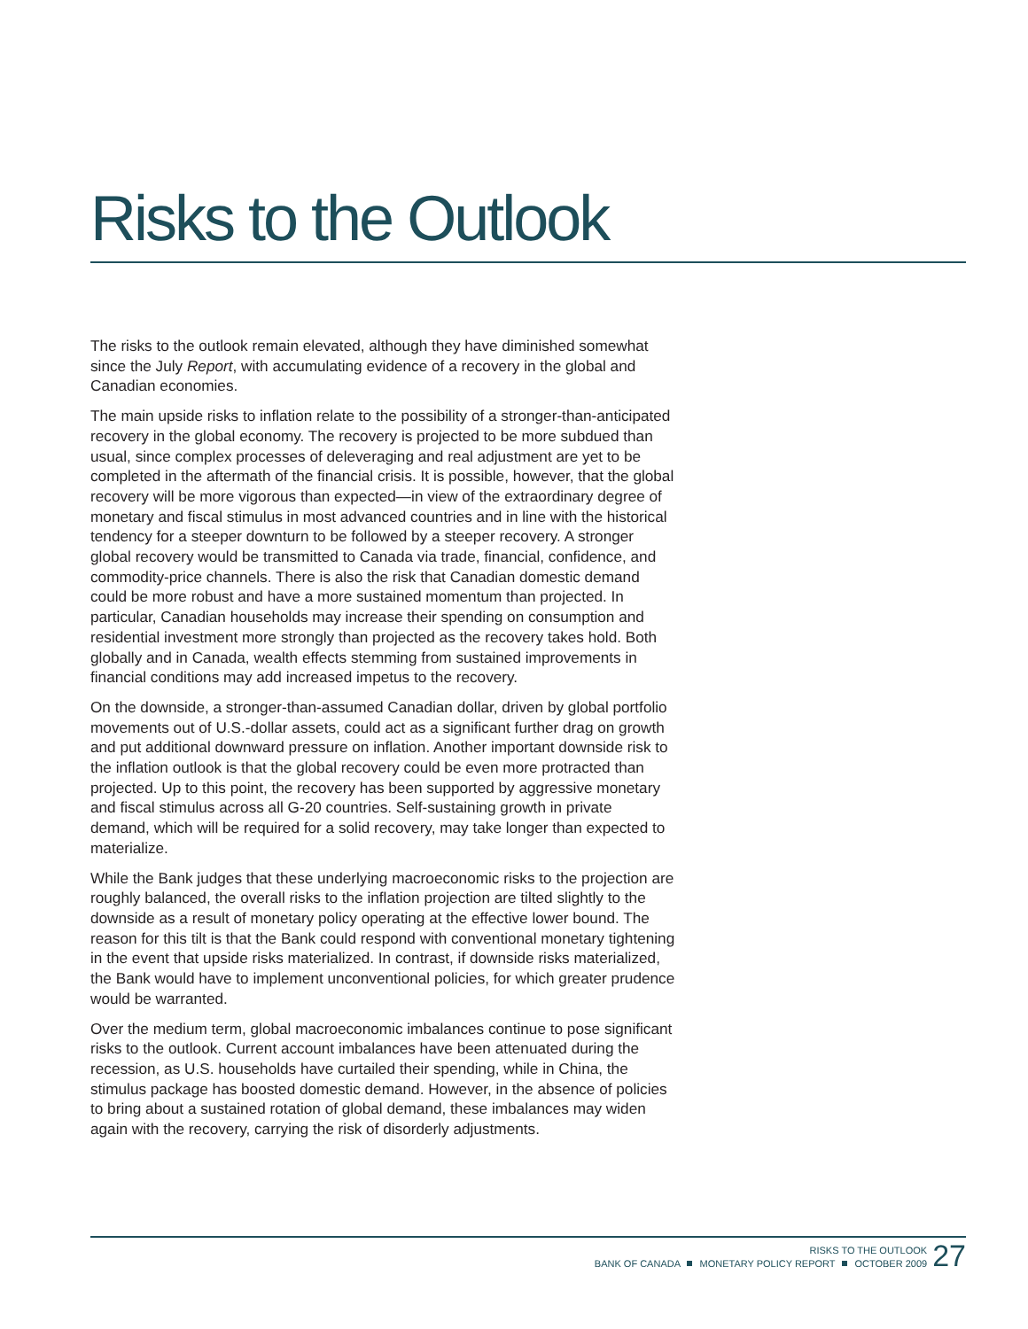Risks to the Outlook
The risks to the outlook remain elevated, although they have diminished somewhat since the July Report, with accumulating evidence of a recovery in the global and Canadian economies.
The main upside risks to inflation relate to the possibility of a stronger-than-anticipated recovery in the global economy. The recovery is projected to be more subdued than usual, since complex processes of deleveraging and real adjustment are yet to be completed in the aftermath of the financial crisis. It is possible, however, that the global recovery will be more vigorous than expected—in view of the extraordinary degree of monetary and fiscal stimulus in most advanced countries and in line with the historical tendency for a steeper downturn to be followed by a steeper recovery. A stronger global recovery would be transmitted to Canada via trade, financial, confidence, and commodity-price channels. There is also the risk that Canadian domestic demand could be more robust and have a more sustained momentum than projected. In particular, Canadian households may increase their spending on consumption and residential investment more strongly than projected as the recovery takes hold. Both globally and in Canada, wealth effects stemming from sustained improvements in financial conditions may add increased impetus to the recovery.
On the downside, a stronger-than-assumed Canadian dollar, driven by global portfolio movements out of U.S.-dollar assets, could act as a significant further drag on growth and put additional downward pressure on inflation. Another important downside risk to the inflation outlook is that the global recovery could be even more protracted than projected. Up to this point, the recovery has been supported by aggressive monetary and fiscal stimulus across all G-20 countries. Self-sustaining growth in private demand, which will be required for a solid recovery, may take longer than expected to materialize.
While the Bank judges that these underlying macroeconomic risks to the projection are roughly balanced, the overall risks to the inflation projection are tilted slightly to the downside as a result of monetary policy operating at the effective lower bound. The reason for this tilt is that the Bank could respond with conventional monetary tightening in the event that upside risks materialized. In contrast, if downside risks materialized, the Bank would have to implement unconventional policies, for which greater prudence would be warranted.
Over the medium term, global macroeconomic imbalances continue to pose significant risks to the outlook. Current account imbalances have been attenuated during the recession, as U.S. households have curtailed their spending, while in China, the stimulus package has boosted domestic demand. However, in the absence of policies to bring about a sustained rotation of global demand, these imbalances may widen again with the recovery, carrying the risk of disorderly adjustments.
RISKS TO THE OUTLOOK
BANK OF CANADA MONETARY POLICY REPORT OCTOBER 2009
27